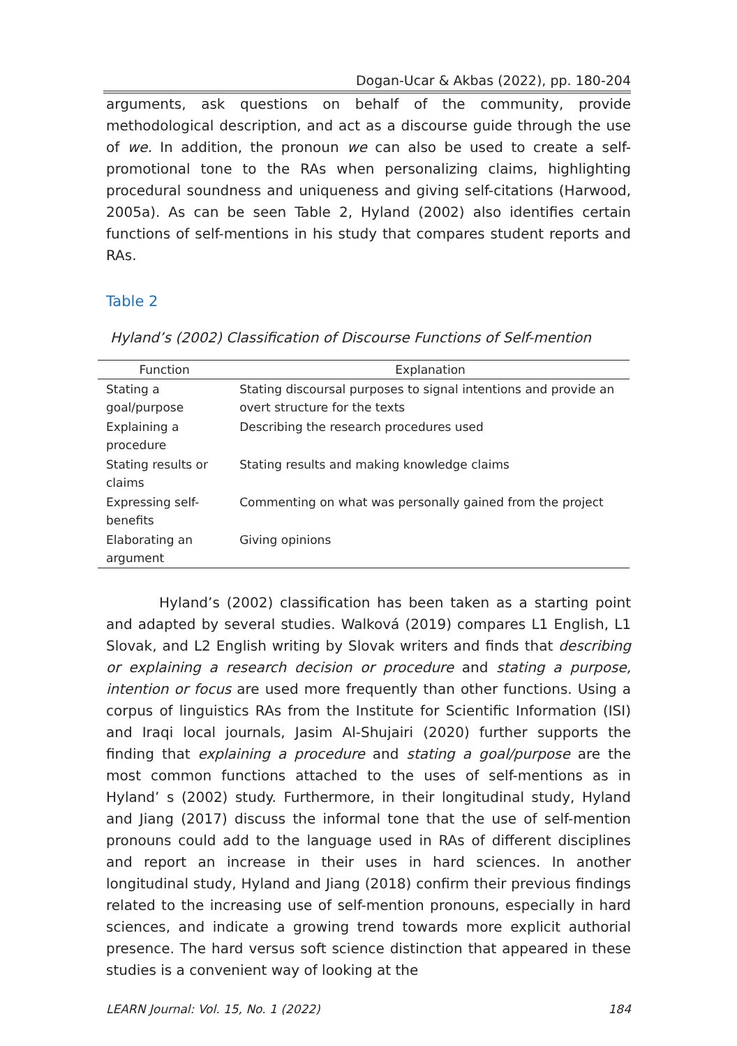Dogan-Ucar & Akbas (2022), pp. 180-204
arguments, ask questions on behalf of the community, provide methodological description, and act as a discourse guide through the use of we. In addition, the pronoun we can also be used to create a self-promotional tone to the RAs when personalizing claims, highlighting procedural soundness and uniqueness and giving self-citations (Harwood, 2005a). As can be seen Table 2, Hyland (2002) also identifies certain functions of self-mentions in his study that compares student reports and RAs.
Table 2
Hyland’s (2002) Classification of Discourse Functions of Self-mention
| Function | Explanation |
| --- | --- |
| Stating a goal/purpose | Stating discoursal purposes to signal intentions and provide an overt structure for the texts |
| Explaining a procedure | Describing the research procedures used |
| Stating results or claims | Stating results and making knowledge claims |
| Expressing self-benefits | Commenting on what was personally gained from the project |
| Elaborating an argument | Giving opinions |
Hyland’s (2002) classification has been taken as a starting point and adapted by several studies. Walková (2019) compares L1 English, L1 Slovak, and L2 English writing by Slovak writers and finds that describing or explaining a research decision or procedure and stating a purpose, intention or focus are used more frequently than other functions. Using a corpus of linguistics RAs from the Institute for Scientific Information (ISI) and Iraqi local journals, Jasim Al-Shujairi (2020) further supports the finding that explaining a procedure and stating a goal/purpose are the most common functions attached to the uses of self-mentions as in Hyland’ s (2002) study. Furthermore, in their longitudinal study, Hyland and Jiang (2017) discuss the informal tone that the use of self-mention pronouns could add to the language used in RAs of different disciplines and report an increase in their uses in hard sciences. In another longitudinal study, Hyland and Jiang (2018) confirm their previous findings related to the increasing use of self-mention pronouns, especially in hard sciences, and indicate a growing trend towards more explicit authorial presence. The hard versus soft science distinction that appeared in these studies is a convenient way of looking at the
LEARN Journal: Vol. 15, No. 1 (2022) 184